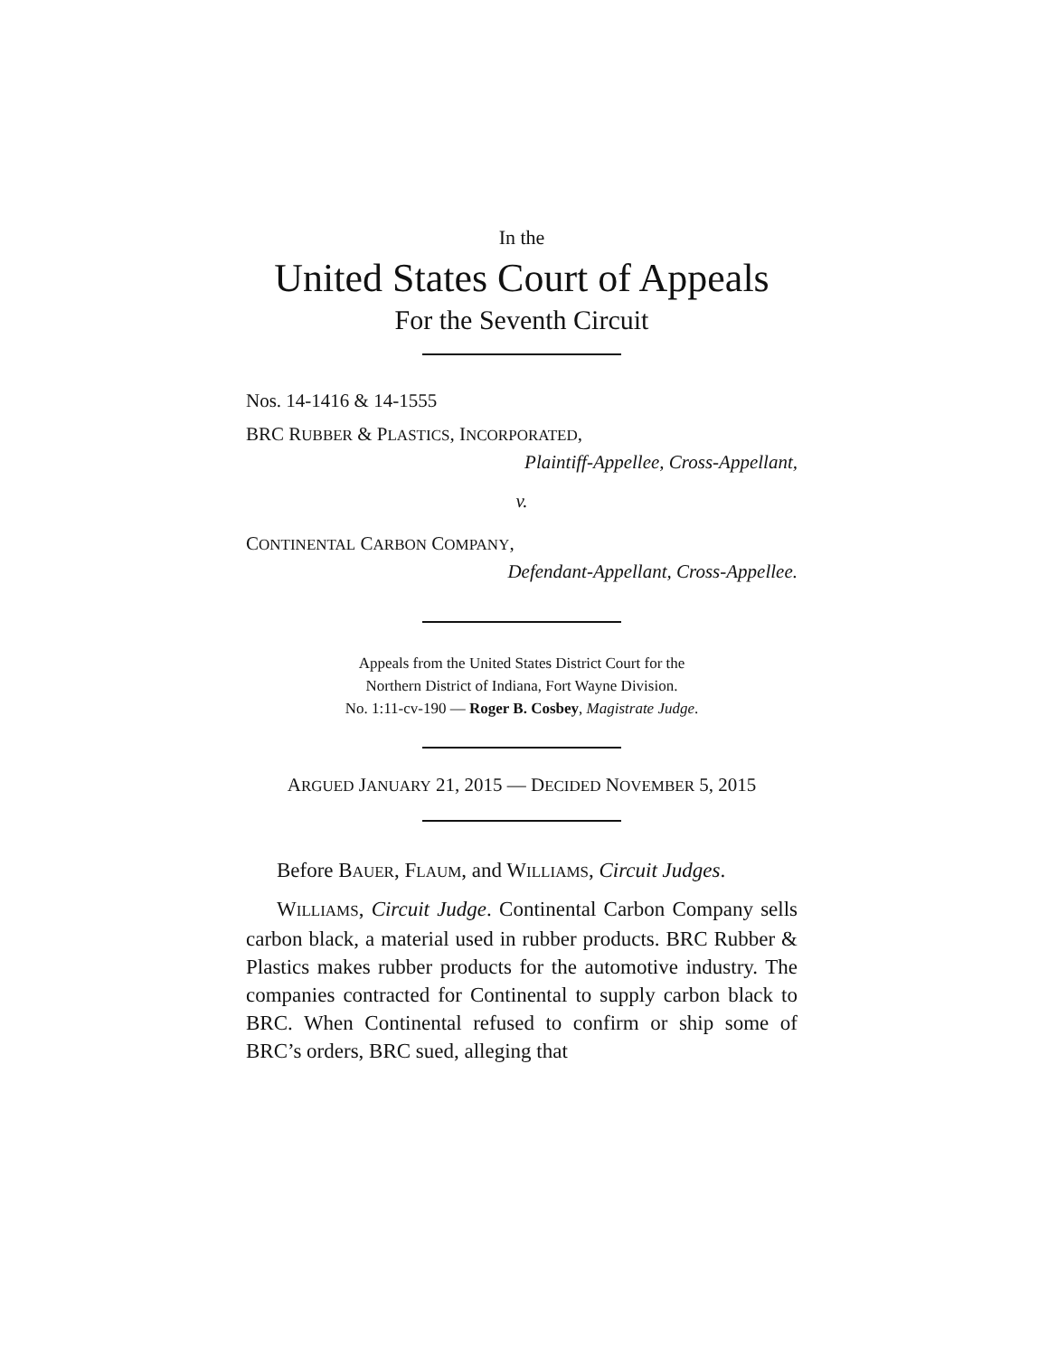In the
United States Court of Appeals
For the Seventh Circuit
Nos. 14-1416 & 14-1555
BRC RUBBER & PLASTICS, INCORPORATED,
Plaintiff-Appellee, Cross-Appellant,
v.
CONTINENTAL CARBON COMPANY,
Defendant-Appellant, Cross-Appellee.
Appeals from the United States District Court for the
Northern District of Indiana, Fort Wayne Division.
No. 1:11-cv-190 — Roger B. Cosbey, Magistrate Judge.
ARGUED JANUARY 21, 2015 — DECIDED NOVEMBER 5, 2015
Before BAUER, FLAUM, and WILLIAMS, Circuit Judges.
WILLIAMS, Circuit Judge. Continental Carbon Company sells carbon black, a material used in rubber products. BRC Rubber & Plastics makes rubber products for the automotive industry. The companies contracted for Continental to sup­ply carbon black to BRC. When Continental refused to con­firm or ship some of BRC’s orders, BRC sued, alleging that